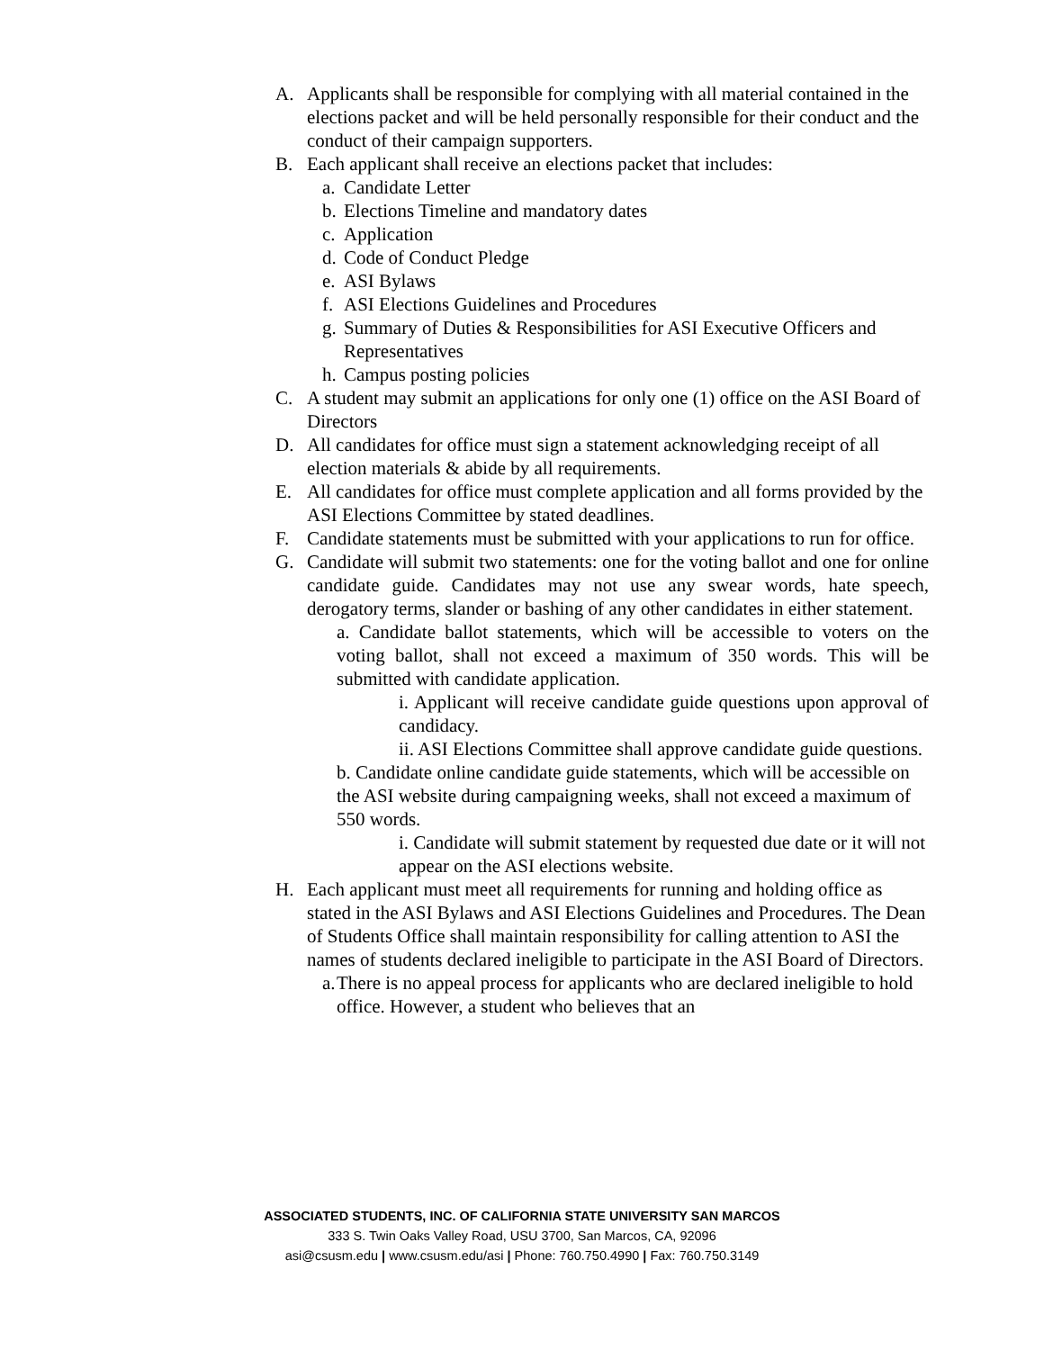A. Applicants shall be responsible for complying with all material contained in the elections packet and will be held personally responsible for their conduct and the conduct of their campaign supporters.
B. Each applicant shall receive an elections packet that includes:
a. Candidate Letter
b. Elections Timeline and mandatory dates
c. Application
d. Code of Conduct Pledge
e. ASI Bylaws
f. ASI Elections Guidelines and Procedures
g. Summary of Duties & Responsibilities for ASI Executive Officers and Representatives
h. Campus posting policies
C. A student may submit an applications for only one (1) office on the ASI Board of Directors
D. All candidates for office must sign a statement acknowledging receipt of all election materials & abide by all requirements.
E. All candidates for office must complete application and all forms provided by the ASI Elections Committee by stated deadlines.
F. Candidate statements must be submitted with your applications to run for office.
G. Candidate will submit two statements: one for the voting ballot and one for online candidate guide. Candidates may not use any swear words, hate speech, derogatory terms, slander or bashing of any other candidates in either statement.
a. Candidate ballot statements, which will be accessible to voters on the voting ballot, shall not exceed a maximum of 350 words. This will be submitted with candidate application.
i. Applicant will receive candidate guide questions upon approval of candidacy.
ii. ASI Elections Committee shall approve candidate guide questions.
b. Candidate online candidate guide statements, which will be accessible on the ASI website during campaigning weeks, shall not exceed a maximum of 550 words.
i. Candidate will submit statement by requested due date or it will not appear on the ASI elections website.
H. Each applicant must meet all requirements for running and holding office as stated in the ASI Bylaws and ASI Elections Guidelines and Procedures. The Dean of Students Office shall maintain responsibility for calling attention to ASI the names of students declared ineligible to participate in the ASI Board of Directors.
a. There is no appeal process for applicants who are declared ineligible to hold office. However, a student who believes that an
ASSOCIATED STUDENTS, INC. OF CALIFORNIA STATE UNIVERSITY SAN MARCOS
333 S. Twin Oaks Valley Road, USU 3700, San Marcos, CA, 92096
asi@csusm.edu | www.csusm.edu/asi | Phone: 760.750.4990 | Fax: 760.750.3149